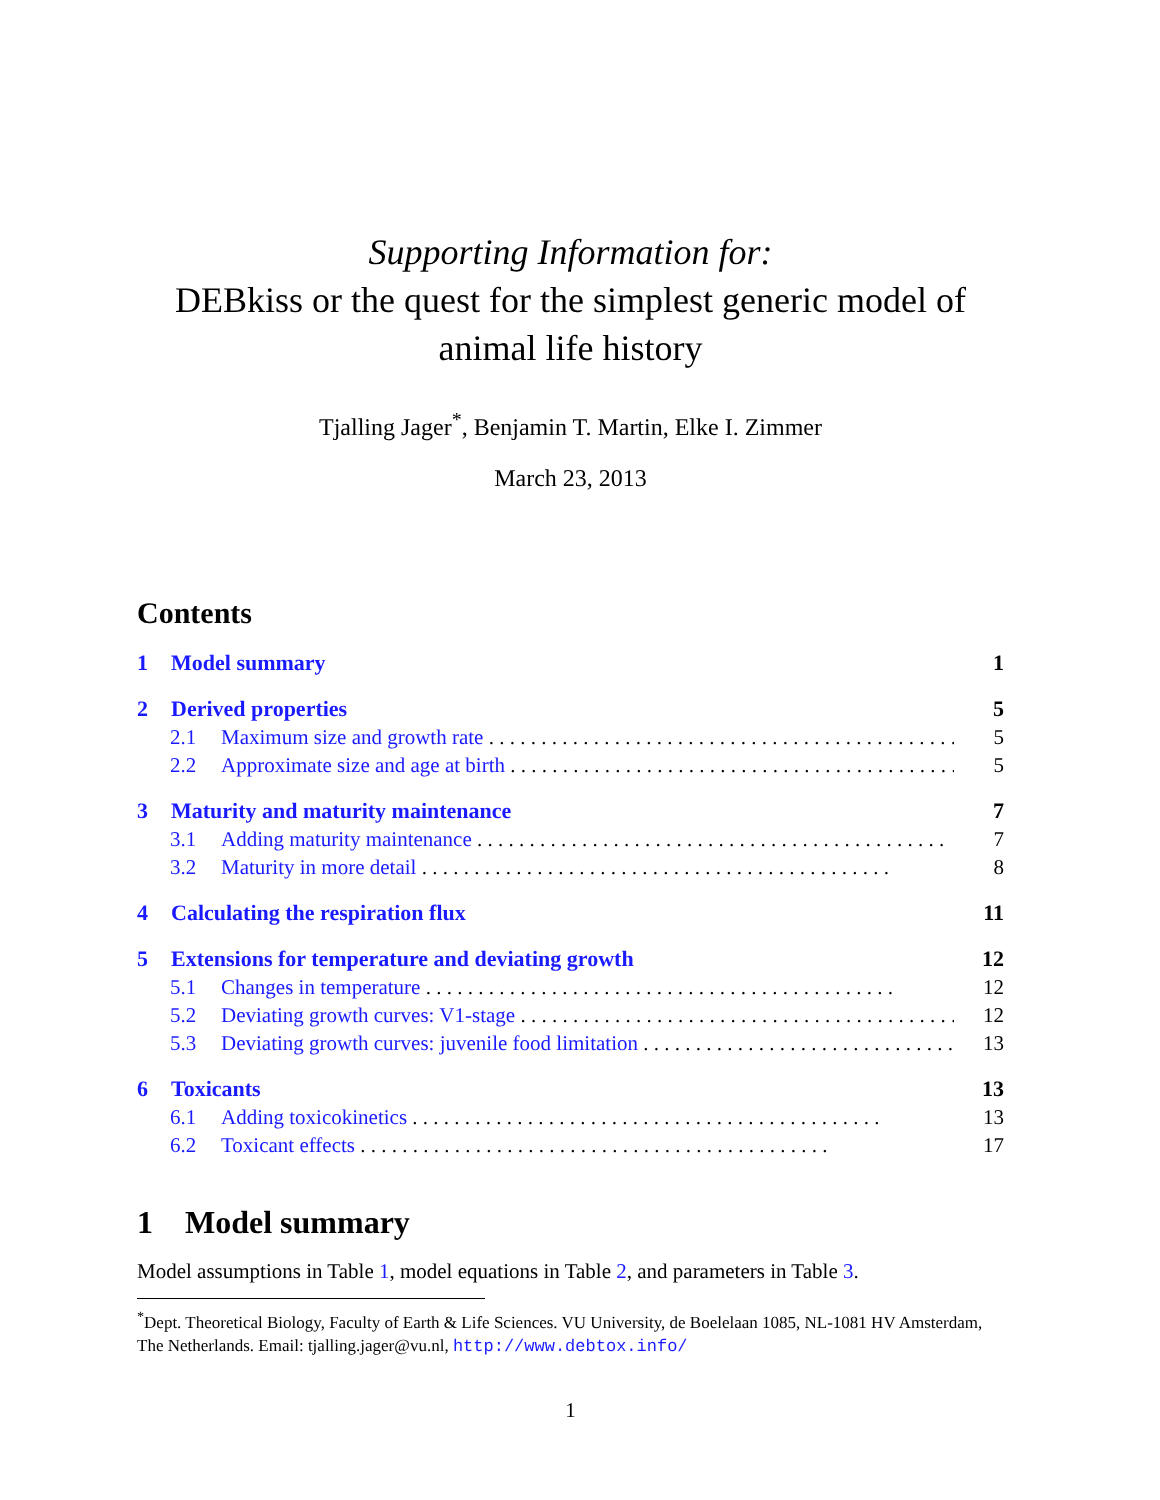Supporting Information for:
DEBkiss or the quest for the simplest generic model of animal life history
Tjalling Jager<sup>*</sup>, Benjamin T. Martin, Elke I. Zimmer
March 23, 2013
Contents
1 Model summary 1
2 Derived properties 5
2.1 Maximum size and growth rate 5
2.2 Approximate size and age at birth 5
3 Maturity and maturity maintenance 7
3.1 Adding maturity maintenance 7
3.2 Maturity in more detail 8
4 Calculating the respiration flux 11
5 Extensions for temperature and deviating growth 12
5.1 Changes in temperature 12
5.2 Deviating growth curves: V1-stage 12
5.3 Deviating growth curves: juvenile food limitation 13
6 Toxicants 13
6.1 Adding toxicokinetics 13
6.2 Toxicant effects 17
1 Model summary
Model assumptions in Table 1, model equations in Table 2, and parameters in Table 3.
<sup>*</sup> Dept. Theoretical Biology, Faculty of Earth & Life Sciences. VU University, de Boelelaan 1085, NL-1081 HV Amsterdam, The Netherlands. Email: tjalling.jager@vu.nl, http://www.debtox.info/
1